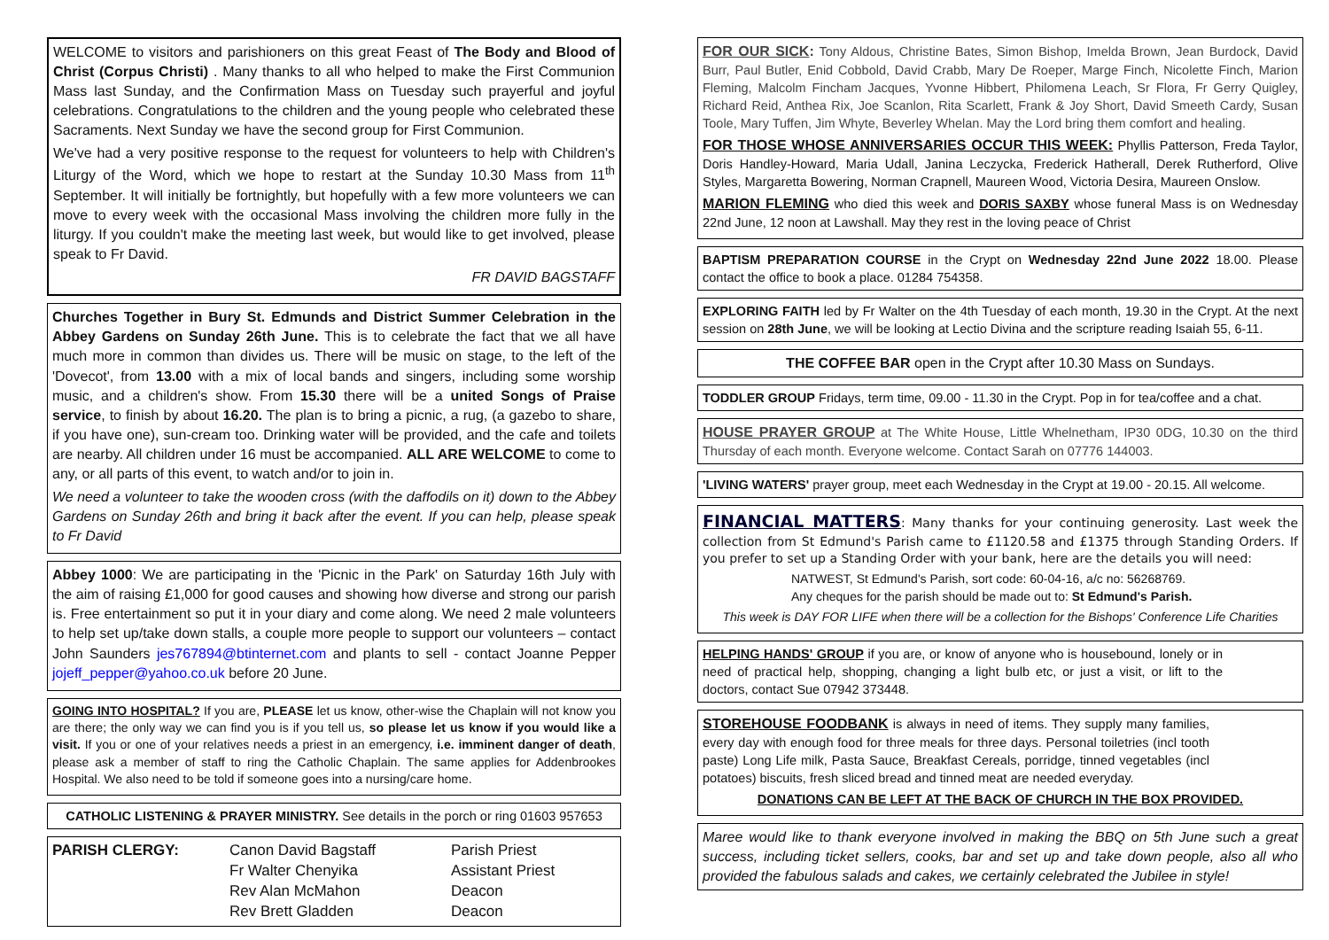WELCOME to visitors and parishioners on this great Feast of The Body and Blood of Christ (Corpus Christi) . Many thanks to all who helped to make the First Communion Mass last Sunday, and the Confirmation Mass on Tuesday such prayerful and joyful celebrations. Congratulations to the children and the young people who celebrated these Sacraments. Next Sunday we have the second group for First Communion.
We've had a very positive response to the request for volunteers to help with Children's Liturgy of the Word, which we hope to restart at the Sunday 10.30 Mass from 11<sup>th</sup> September. It will initially be fortnightly, but hopefully with a few more volunteers we can move to every week with the occasional Mass involving the children more fully in the liturgy. If you couldn't make the meeting last week, but would like to get involved, please speak to Fr David.
FR DAVID BAGSTAFF
Churches Together in Bury St. Edmunds and District Summer Celebration in the Abbey Gardens on Sunday 26th June. This is to celebrate the fact that we all have much more in common than divides us. There will be music on stage, to the left of the 'Dovecot', from 13.00 with a mix of local bands and singers, including some worship music, and a children's show. From 15.30 there will be a united Songs of Praise service, to finish by about 16.20. The plan is to bring a picnic, a rug, (a gazebo to share, if you have one), sun-cream too. Drinking water will be provided, and the cafe and toilets are nearby. All children under 16 must be accompanied. ALL ARE WELCOME to come to any, or all parts of this event, to watch and/or to join in.
We need a volunteer to take the wooden cross (with the daffodils on it) down to the Abbey Gardens on Sunday 26th and bring it back after the event. If you can help, please speak to Fr David
Abbey 1000: We are participating in the 'Picnic in the Park' on Saturday 16th July with the aim of raising £1,000 for good causes and showing how diverse and strong our parish is. Free entertainment so put it in your diary and come along. We need 2 male volunteers to help set up/take down stalls, a couple more people to support our volunteers – contact John Saunders jes767894@btinternet.com and plants to sell - contact Joanne Pepper jojeff_pepper@yahoo.co.uk before 20 June.
GOING INTO HOSPITAL? If you are, PLEASE let us know, other-wise the Chaplain will not know you are there; the only way we can find you is if you tell us, so please let us know if you would like a visit. If you or one of your relatives needs a priest in an emergency, i.e. imminent danger of death, please ask a member of staff to ring the Catholic Chaplain. The same applies for Addenbrookes Hospital. We also need to be told if someone goes into a nursing/care home.
CATHOLIC LISTENING & PRAYER MINISTRY. See details in the porch or ring 01603 957653
PARISH CLERGY:
Canon David Bagstaff
Fr Walter Chenyika
Rev Alan McMahon
Rev Brett Gladden
Parish Priest
Assistant Priest
Deacon
Deacon
FOR OUR SICK: Tony Aldous, Christine Bates, Simon Bishop, Imelda Brown, Jean Burdock, David Burr, Paul Butler, Enid Cobbold, David Crabb, Mary De Roeper, Marge Finch, Nicolette Finch, Marion Fleming, Malcolm Fincham Jacques, Yvonne Hibbert, Philomena Leach, Sr Flora, Fr Gerry Quigley, Richard Reid, Anthea Rix, Joe Scanlon, Rita Scarlett, Frank & Joy Short, David Smeeth Cardy, Susan Toole, Mary Tuffen, Jim Whyte, Beverley Whelan. May the Lord bring them comfort and healing.
FOR THOSE WHOSE ANNIVERSARIES OCCUR THIS WEEK: Phyllis Patterson, Freda Taylor, Doris Handley-Howard, Maria Udall, Janina Leczycka, Frederick Hatherall, Derek Rutherford, Olive Styles, Margaretta Bowering, Norman Crapnell, Maureen Wood, Victoria Desira, Maureen Onslow.
MARION FLEMING who died this week and DORIS SAXBY whose funeral Mass is on Wednesday 22nd June, 12 noon at Lawshall. May they rest in the loving peace of Christ
BAPTISM PREPARATION COURSE in the Crypt on Wednesday 22nd June 2022 18.00. Please contact the office to book a place. 01284 754358.
EXPLORING FAITH led by Fr Walter on the 4th Tuesday of each month, 19.30 in the Crypt. At the next session on 28th June, we will be looking at Lectio Divina and the scripture reading Isaiah 55, 6-11.
THE COFFEE BAR open in the Crypt after 10.30 Mass on Sundays.
TODDLER GROUP Fridays, term time, 09.00 - 11.30 in the Crypt. Pop in for tea/coffee and a chat.
HOUSE PRAYER GROUP at The White House, Little Whelnetham, IP30 0DG, 10.30 on the third Thursday of each month. Everyone welcome. Contact Sarah on 07776 144003.
'LIVING WATERS' prayer group, meet each Wednesday in the Crypt at 19.00 - 20.15. All welcome.
FINANCIAL MATTERS: Many thanks for your continuing generosity. Last week the collection from St Edmund's Parish came to £1120.58 and £1375 through Standing Orders. If you prefer to set up a Standing Order with your bank, here are the details you will need:
NATWEST, St Edmund's Parish, sort code: 60-04-16, a/c no: 56268769.
Any cheques for the parish should be made out to: St Edmund's Parish.
This week is DAY FOR LIFE when there will be a collection for the Bishops' Conference Life Charities
HELPING HANDS' GROUP if you are, or know of anyone who is housebound, lonely or in need of practical help, shopping, changing a light bulb etc, or just a visit, or lift to the doctors, contact Sue 07942 373448.
STOREHOUSE FOODBANK is always in need of items. They supply many families, every day with enough food for three meals for three days. Personal toiletries (incl tooth paste) Long Life milk, Pasta Sauce, Breakfast Cereals, porridge, tinned vegetables (incl potatoes) biscuits, fresh sliced bread and tinned meat are needed everyday.
DONATIONS CAN BE LEFT AT THE BACK OF CHURCH IN THE BOX PROVIDED.
Maree would like to thank everyone involved in making the BBQ on 5th June such a great success, including ticket sellers, cooks, bar and set up and take down people, also all who provided the fabulous salads and cakes, we certainly celebrated the Jubilee in style!